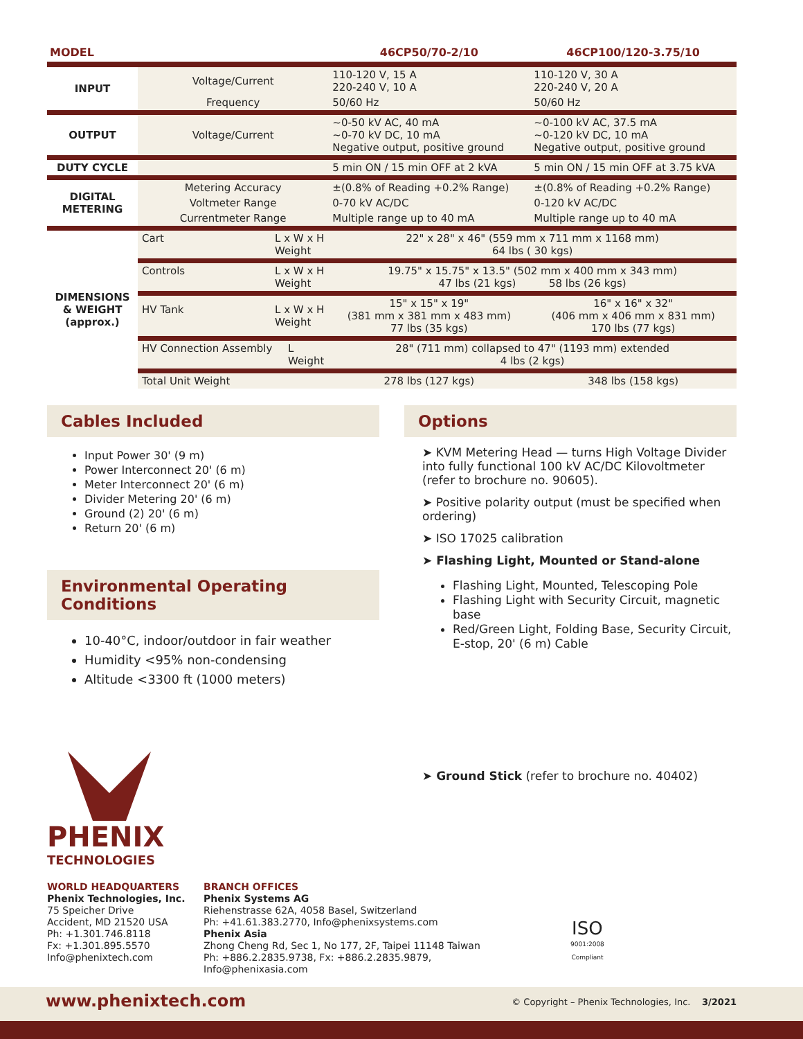| MODEL | | 46CP50/70-2/10 | 46CP100/120-3.75/10 |
| --- | --- | --- | --- |
| INPUT | Voltage/Current | 110-120 V, 15 A 220-240 V, 10 A | 110-120 V, 30 A 220-240 V, 20 A |
| | Frequency | 50/60 Hz | 50/60 Hz |
| OUTPUT | Voltage/Current | ~0-50 kV AC, 40 mA ~0-70 kV DC, 10 mA Negative output, positive ground | ~0-100 kV AC, 37.5 mA ~0-120 kV DC, 10 mA Negative output, positive ground |
| DUTY CYCLE | | 5 min ON / 15 min OFF at 2 kVA | 5 min ON / 15 min OFF at 3.75 kVA |
| DIGITAL METERING | Metering Accuracy | ±(0.8% of Reading +0.2% Range) | ±(0.8% of Reading +0.2% Range) |
| | Voltmeter Range | 0-70 kV AC/DC | 0-120 kV AC/DC |
| | Currentmeter Range | Multiple range up to 40 mA | Multiple range up to 40 mA |
| DIMENSIONS & WEIGHT (approx.) | Cart L x W x H Weight | 22" x 28" x 46" (559 mm x 711 mm x 1168 mm) 64 lbs ( 30 kgs) | |
| | Controls L x W x H Weight | 19.75" x 15.75" x 13.5" (502 mm x 400 mm x 343 mm) 47 lbs (21 kgs) 58 lbs (26 kgs) | |
| | HV Tank L x W x H Weight | 15" x 15" x 19" (381 mm x 381 mm x 483 mm) 77 lbs (35 kgs) | 16" x 16" x 32" (406 mm x 406 mm x 831 mm) 170 lbs (77 kgs) |
| | HV Connection Assembly L Weight | 28" (711 mm) collapsed to 47" (1193 mm) extended 4 lbs (2 kgs) | |
| | Total Unit Weight | 278 lbs (127 kgs) | 348 lbs (158 kgs) |
Cables Included
Input Power 30' (9 m)
Power Interconnect 20' (6 m)
Meter Interconnect 20' (6 m)
Divider Metering 20' (6 m)
Ground (2) 20' (6 m)
Return 20' (6 m)
Environmental Operating Conditions
10-40°C, indoor/outdoor in fair weather
Humidity <95% non-condensing
Altitude <3300 ft (1000 meters)
PHENIX
TECHNOLOGIES
Options
➤ KVM Metering Head — turns High Voltage Divider into fully functional 100 kV AC/DC Kilovoltmeter (refer to brochure no. 90605).
➤ Positive polarity output (must be specified when ordering)
➤ ISO 17025 calibration
➤ Flashing Light, Mounted or Stand-alone
Flashing Light, Mounted, Telescoping Pole
Flashing Light with Security Circuit, magnetic base
Red/Green Light, Folding Base, Security Circuit, E-stop, 20' (6 m) Cable
➤ Ground Stick (refer to brochure no. 40402)
WORLD HEADQUARTERS
Phenix Technologies, Inc.
75 Speicher Drive
Accident, MD 21520 USA
Ph: +1.301.746.8118
Fx: +1.301.895.5570
Info@phenixtech.com
BRANCH OFFICES
Phenix Systems AG
Riehenstrasse 62A, 4058 Basel, Switzerland
Ph: +41.61.383.2770, Info@phenixsystems.com
Phenix Asia
Zhong Cheng Rd, Sec 1, No 177, 2F, Taipei 11148 Taiwan
Ph: +886.2.2835.9738, Fx: +886.2.2835.9879, Info@phenixasia.com
ISO
9001:2008
Compliant
www.phenixtech.com © Copyright – Phenix Technologies, Inc. 3/2021